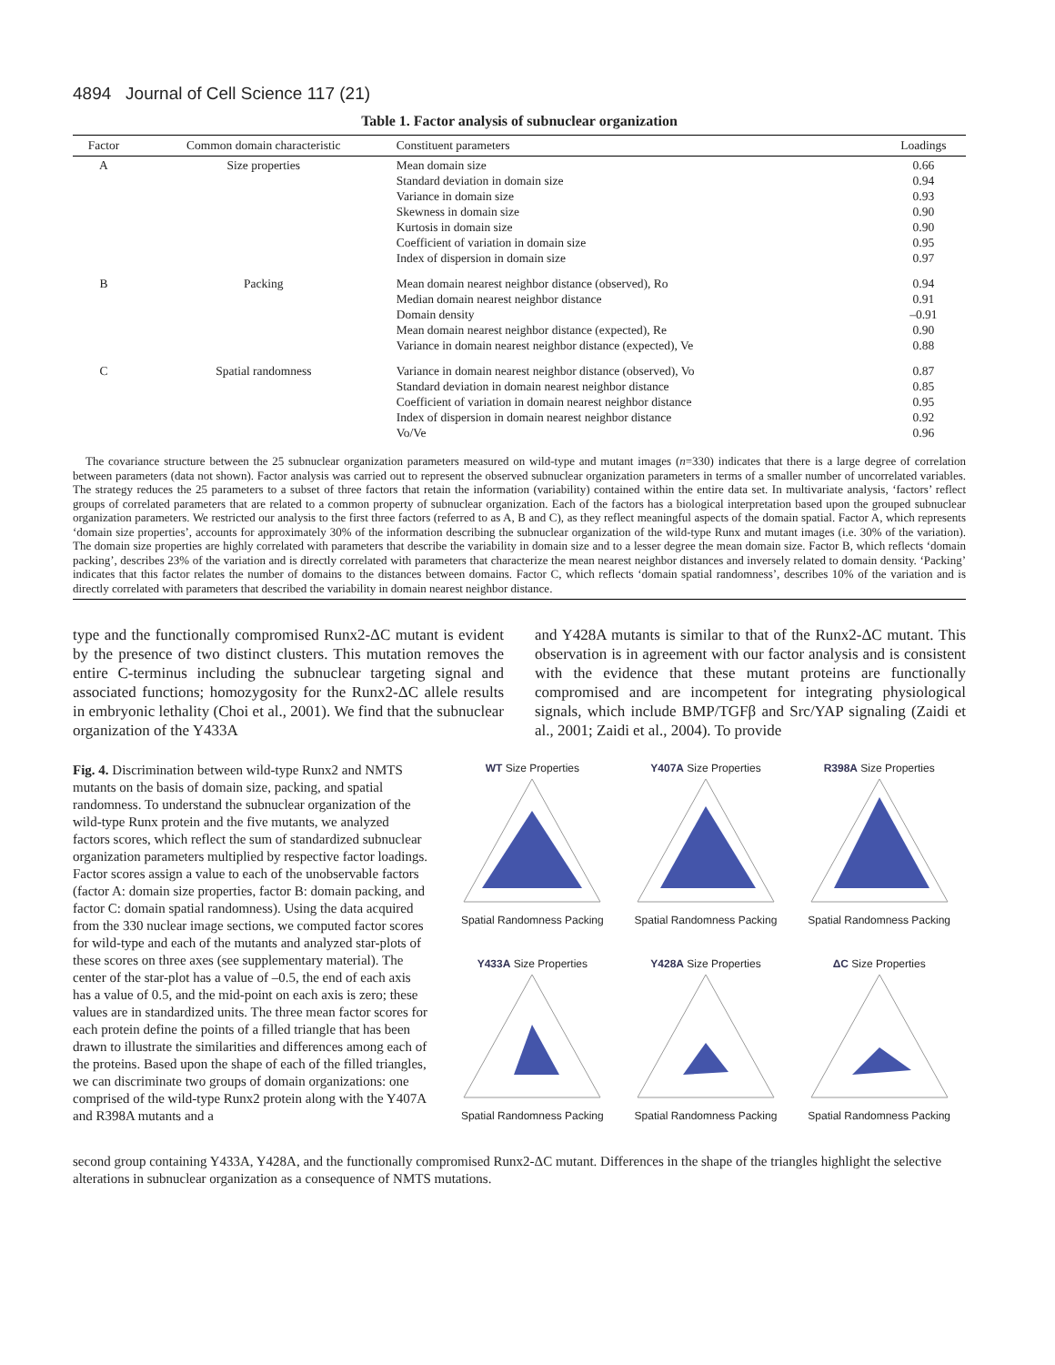4894 Journal of Cell Science 117 (21)
Table 1. Factor analysis of subnuclear organization
| Factor | Common domain characteristic | Constituent parameters | Loadings |
| --- | --- | --- | --- |
| A | Size properties | Mean domain size Standard deviation in domain size Variance in domain size Skewness in domain size Kurtosis in domain size Coefficient of variation in domain size Index of dispersion in domain size | 0.66 0.94 0.93 0.90 0.90 0.95 0.97 |
| B | Packing | Mean domain nearest neighbor distance (observed), Ro Median domain nearest neighbor distance Domain density Mean domain nearest neighbor distance (expected), Re Variance in domain nearest neighbor distance (expected), Ve | 0.94 0.91 –0.91 0.90 0.88 |
| C | Spatial randomness | Variance in domain nearest neighbor distance (observed), Vo Standard deviation in domain nearest neighbor distance Coefficient of variation in domain nearest neighbor distance Index of dispersion in domain nearest neighbor distance Vo/Ve | 0.87 0.85 0.95 0.92 0.96 |
The covariance structure between the 25 subnuclear organization parameters measured on wild-type and mutant images (n=330) indicates that there is a large degree of correlation between parameters (data not shown). Factor analysis was carried out to represent the observed subnuclear organization parameters in terms of a smaller number of uncorrelated variables. The strategy reduces the 25 parameters to a subset of three factors that retain the information (variability) contained within the entire data set. In multivariate analysis, ‘factors’ reflect groups of correlated parameters that are related to a common property of subnuclear organization. Each of the factors has a biological interpretation based upon the grouped subnuclear organization parameters. We restricted our analysis to the first three factors (referred to as A, B and C), as they reflect meaningful aspects of the domain spatial. Factor A, which represents ‘domain size properties’, accounts for approximately 30% of the information describing the subnuclear organization of the wild-type Runx and mutant images (i.e. 30% of the variation). The domain size properties are highly correlated with parameters that describe the variability in domain size and to a lesser degree the mean domain size. Factor B, which reflects ‘domain packing’, describes 23% of the variation and is directly correlated with parameters that characterize the mean nearest neighbor distances and inversely related to domain density. ‘Packing’ indicates that this factor relates the number of domains to the distances between domains. Factor C, which reflects ‘domain spatial randomness’, describes 10% of the variation and is directly correlated with parameters that described the variability in domain nearest neighbor distance.
type and the functionally compromised Runx2-ΔC mutant is evident by the presence of two distinct clusters. This mutation removes the entire C-terminus including the subnuclear targeting signal and associated functions; homozygosity for the Runx2-ΔC allele results in embryonic lethality (Choi et al., 2001). We find that the subnuclear organization of the Y433A
and Y428A mutants is similar to that of the Runx2-ΔC mutant. This observation is in agreement with our factor analysis and is consistent with the evidence that these mutant proteins are functionally compromised and are incompetent for integrating physiological signals, which include BMP/TGFβ and Src/YAP signaling (Zaidi et al., 2001; Zaidi et al., 2004). To provide
Fig. 4. Discrimination between wild-type Runx2 and NMTS mutants on the basis of domain size, packing, and spatial randomness. To understand the subnuclear organization of the wild-type Runx protein and the five mutants, we analyzed factors scores, which reflect the sum of standardized subnuclear organization parameters multiplied by respective factor loadings. Factor scores assign a value to each of the unobservable factors (factor A: domain size properties, factor B: domain packing, and factor C: domain spatial randomness). Using the data acquired from the 330 nuclear image sections, we computed factor scores for wild-type and each of the mutants and analyzed star-plots of these scores on three axes (see supplementary material). The center of the star-plot has a value of –0.5, the end of each axis has a value of 0.5, and the mid-point on each axis is zero; these values are in standardized units. The three mean factor scores for each protein define the points of a filled triangle that has been drawn to illustrate the similarities and differences among each of the proteins. Based upon the shape of each of the filled triangles, we can discriminate two groups of domain organizations: one comprised of the wild-type Runx2 protein along with the Y407A and R398A mutants and a
WT Size PropertiesSpatial Randomness Packing
Y407A Size PropertiesSpatial Randomness Packing
R398A Size PropertiesSpatial Randomness Packing
Y433A Size PropertiesSpatial Randomness Packing
Y428A Size PropertiesSpatial Randomness Packing
ΔC Size PropertiesSpatial Randomness Packing
second group containing Y433A, Y428A, and the functionally compromised Runx2-ΔC mutant. Differences in the shape of the triangles highlight the selective alterations in subnuclear organization as a consequence of NMTS mutations.